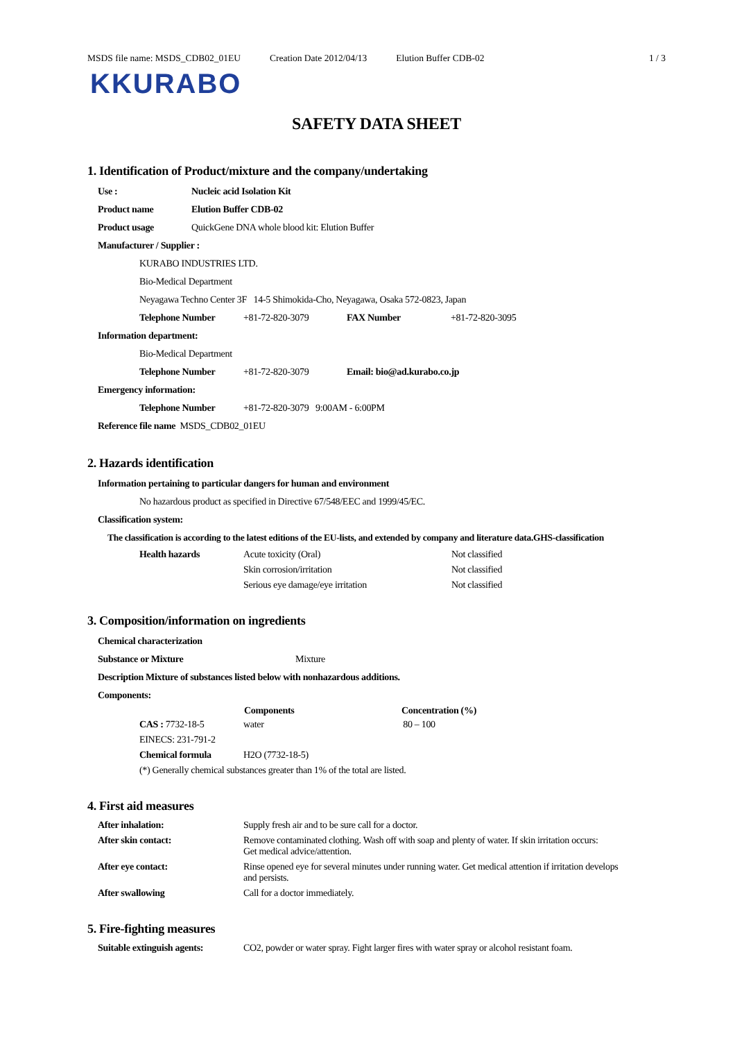MSDS file name: MSDS_CDB02_01EU Creation Date 2012/04/13 Elution Buffer CDB-02 1 / 3
KKURABO
SAFETY DATA SHEET
1. Identification of Product/mixture and the company/undertaking
Use : Nucleic acid Isolation Kit
Product name Elution Buffer CDB-02
Product usage QuickGene DNA whole blood kit: Elution Buffer
Manufacturer / Supplier :
KURABO INDUSTRIES LTD.
Bio-Medical Department
Neyagawa Techno Center 3F 14-5 Shimokida-Cho, Neyagawa, Osaka 572-0823, Japan
Telephone Number +81-72-820-3079 FAX Number +81-72-820-3095
Information department:
Bio-Medical Department
Telephone Number +81-72-820-3079 Email: bio@ad.kurabo.co.jp
Emergency information:
Telephone Number +81-72-820-3079 9:00AM - 6:00PM
Reference file name MSDS_CDB02_01EU
2. Hazards identification
Information pertaining to particular dangers for human and environment
No hazardous product as specified in Directive 67/548/EEC and 1999/45/EC.
Classification system:
The classification is according to the latest editions of the EU-lists, and extended by company and literature data.GHS-classification
| Health hazards | Acute toxicity (Oral) | Not classified |
| | Skin corrosion/irritation | Not classified |
| | Serious eye damage/eye irritation | Not classified |
3. Composition/information on ingredients
Chemical characterization
Substance or Mixture Mixture
Description Mixture of substances listed below with nonhazardous additions.
Components:
| | Components | Concentration (%) |
| --- | --- | --- |
| CAS : 7732-18-5 | water | 80 – 100 |
| EINECS: 231-791-2 | | |
| Chemical formula | H2O (7732-18-5) | |
| (*) Generally chemical substances greater than 1% of the total are listed. | | |
4. First aid measures
| After inhalation: | Supply fresh air and to be sure call for a doctor. |
| After skin contact: | Remove contaminated clothing. Wash off with soap and plenty of water. If skin irritation occurs: Get medical advice/attention. |
| After eye contact: | Rinse opened eye for several minutes under running water. Get medical attention if irritation develops and persists. |
| After swallowing | Call for a doctor immediately. |
5. Fire-fighting measures
| Suitable extinguish agents: | CO2, powder or water spray. Fight larger fires with water spray or alcohol resistant foam. |